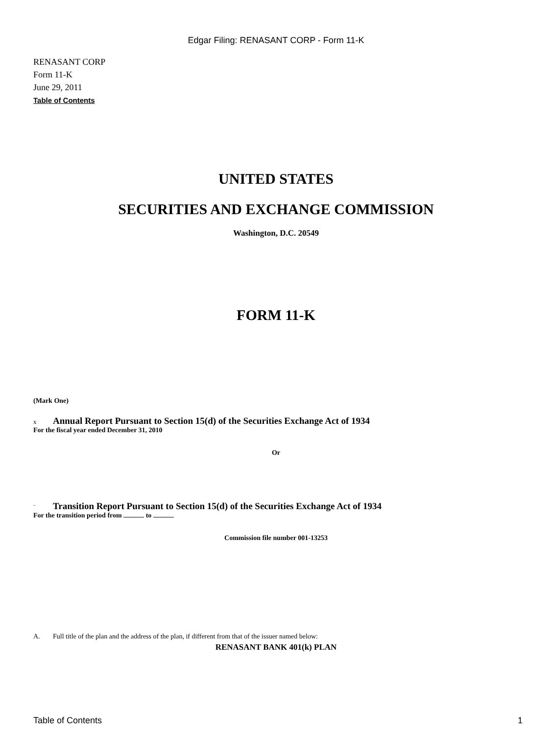Edgar Filing: RENASANT CORP - Form 11-K
RENASANT CORP
Form 11-K
June 29, 2011
Table of Contents
UNITED STATES
SECURITIES AND EXCHANGE COMMISSION
Washington, D.C. 20549
FORM 11-K
(Mark One)
x Annual Report Pursuant to Section 15(d) of the Securities Exchange Act of 1934
For the fiscal year ended December 31, 2010
Or
¨ Transition Report Pursuant to Section 15(d) of the Securities Exchange Act of 1934
For the transition period from to
Commission file number 001-13253
A. Full title of the plan and the address of the plan, if different from that of the issuer named below:
RENASANT BANK 401(k) PLAN
Table of Contents 1